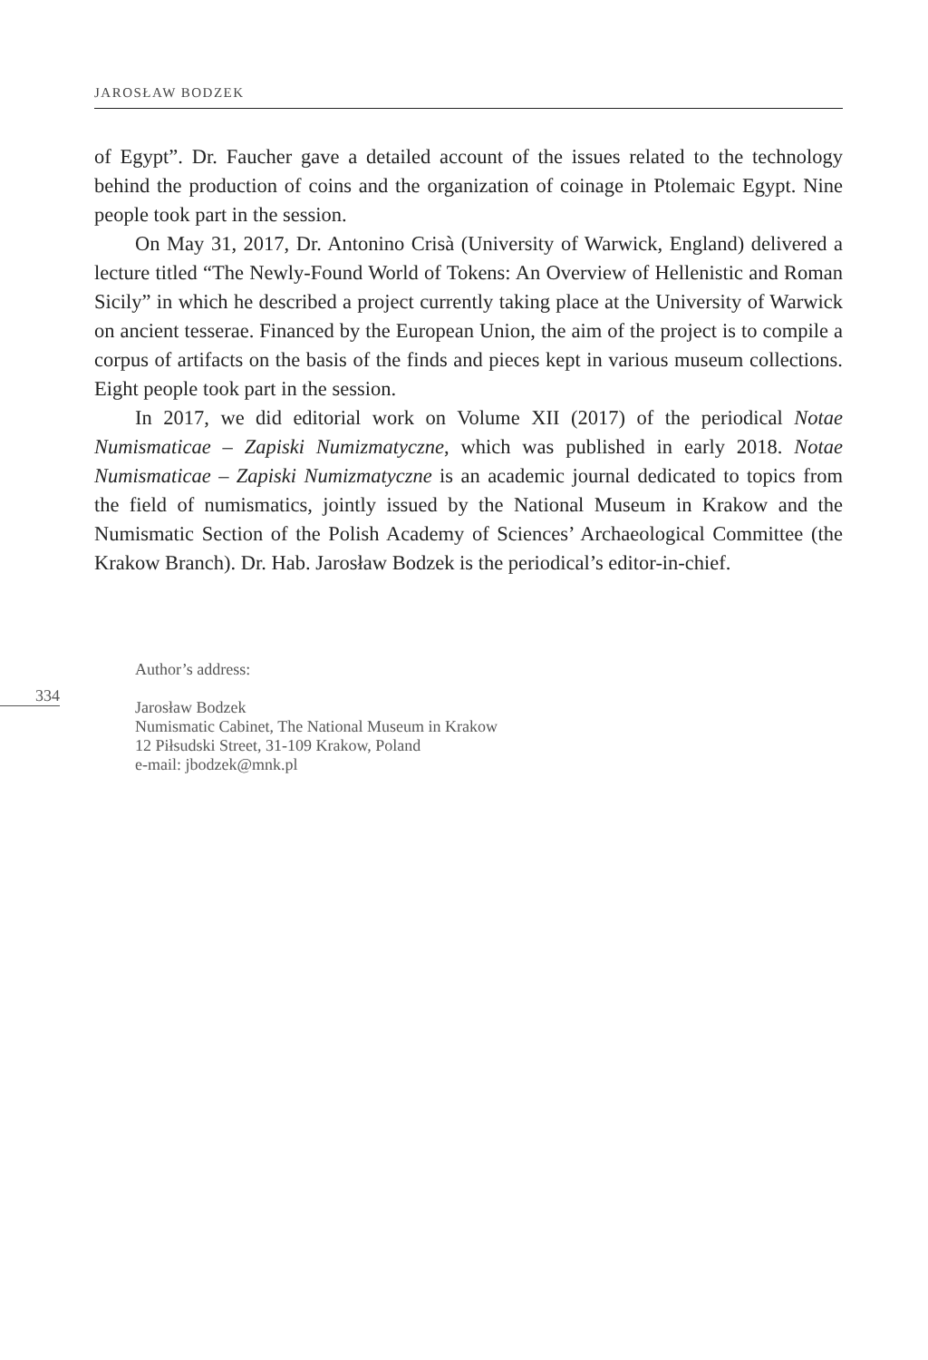JAROSŁAW BODZEK
of Egypt”. Dr. Faucher gave a detailed account of the issues related to the technology behind the production of coins and the organization of coinage in Ptolemaic Egypt. Nine people took part in the session.
On May 31, 2017, Dr. Antonino Crisà (University of Warwick, England) delivered a lecture titled “The Newly-Found World of Tokens: An Overview of Hellenistic and Roman Sicily” in which he described a project currently taking place at the University of Warwick on ancient tesserae. Financed by the European Union, the aim of the project is to compile a corpus of artifacts on the basis of the finds and pieces kept in various museum collections. Eight people took part in the session.
In 2017, we did editorial work on Volume XII (2017) of the periodical Notae Numismaticae – Zapiski Numizmatyczne, which was published in early 2018. Notae Numismaticae – Zapiski Numizmatyczne is an academic journal dedicated to topics from the field of numismatics, jointly issued by the National Museum in Krakow and the Numismatic Section of the Polish Academy of Sciences’ Archaeological Committee (the Krakow Branch). Dr. Hab. Jarosław Bodzek is the periodical’s editor-in-chief.
Author’s address:
Jarosław Bodzek
Numismatic Cabinet, The National Museum in Krakow
12 Piłsudski Street, 31-109 Krakow, Poland
e-mail: jbodzek@mnk.pl
334